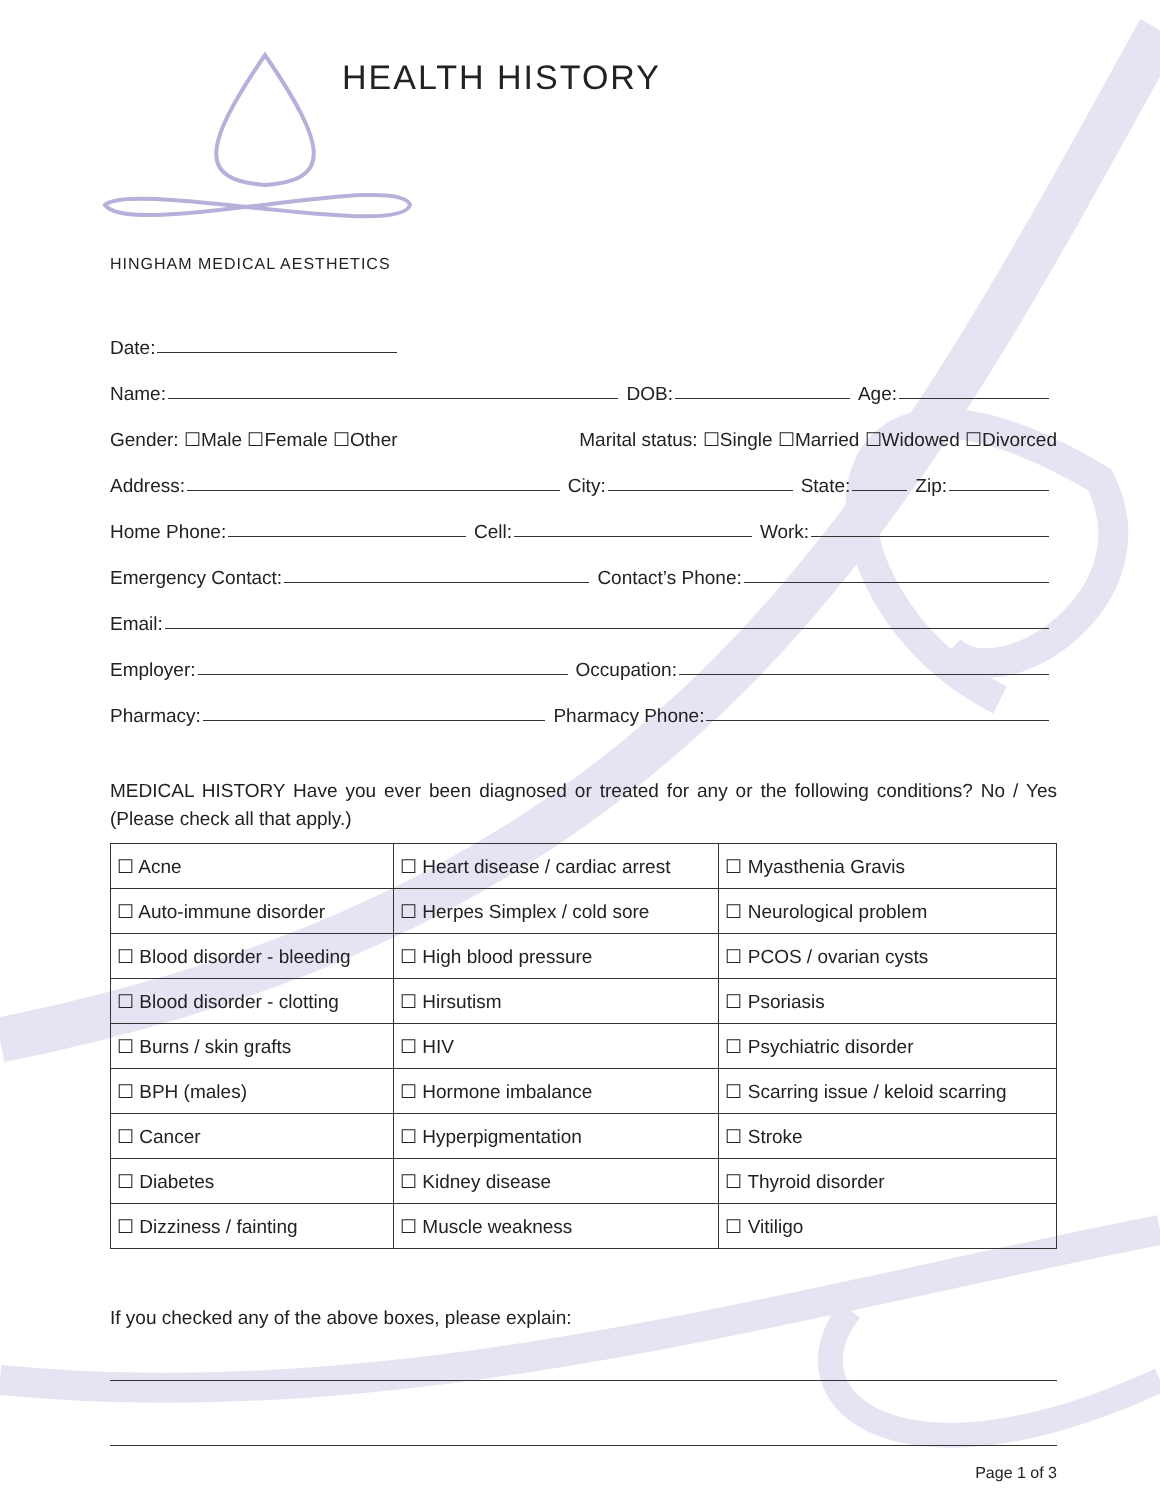HEALTH HISTORY
HINGHAM MEDICAL AESTHETICS
Date:
Name:
DOB:
Age:
Gender: ☐Male ☐Female ☐Other Marital status: ☐Single ☐Married ☐Widowed ☐Divorced
Address:
City:
State:
Zip:
Home Phone:
Cell:
Work:
Emergency Contact:
Contact’s Phone:
Email:
Employer:
Occupation:
Pharmacy:
Pharmacy Phone:
MEDICAL HISTORY Have you ever been diagnosed or treated for any or the following conditions? No / Yes (Please check all that apply.)
| ☐ Acne | ☐ Heart disease / cardiac arrest | ☐ Myasthenia Gravis |
| ☐ Auto-immune disorder | ☐ Herpes Simplex / cold sore | ☐ Neurological problem |
| ☐ Blood disorder - bleeding | ☐ High blood pressure | ☐ PCOS / ovarian cysts |
| ☐ Blood disorder - clotting | ☐ Hirsutism | ☐ Psoriasis |
| ☐ Burns / skin grafts | ☐ HIV | ☐ Psychiatric disorder |
| ☐ BPH (males) | ☐ Hormone imbalance | ☐ Scarring issue / keloid scarring |
| ☐ Cancer | ☐ Hyperpigmentation | ☐ Stroke |
| ☐ Diabetes | ☐ Kidney disease | ☐ Thyroid disorder |
| ☐ Dizziness / fainting | ☐ Muscle weakness | ☐ Vitiligo |
If you checked any of the above boxes, please explain:
Page 1 of 3